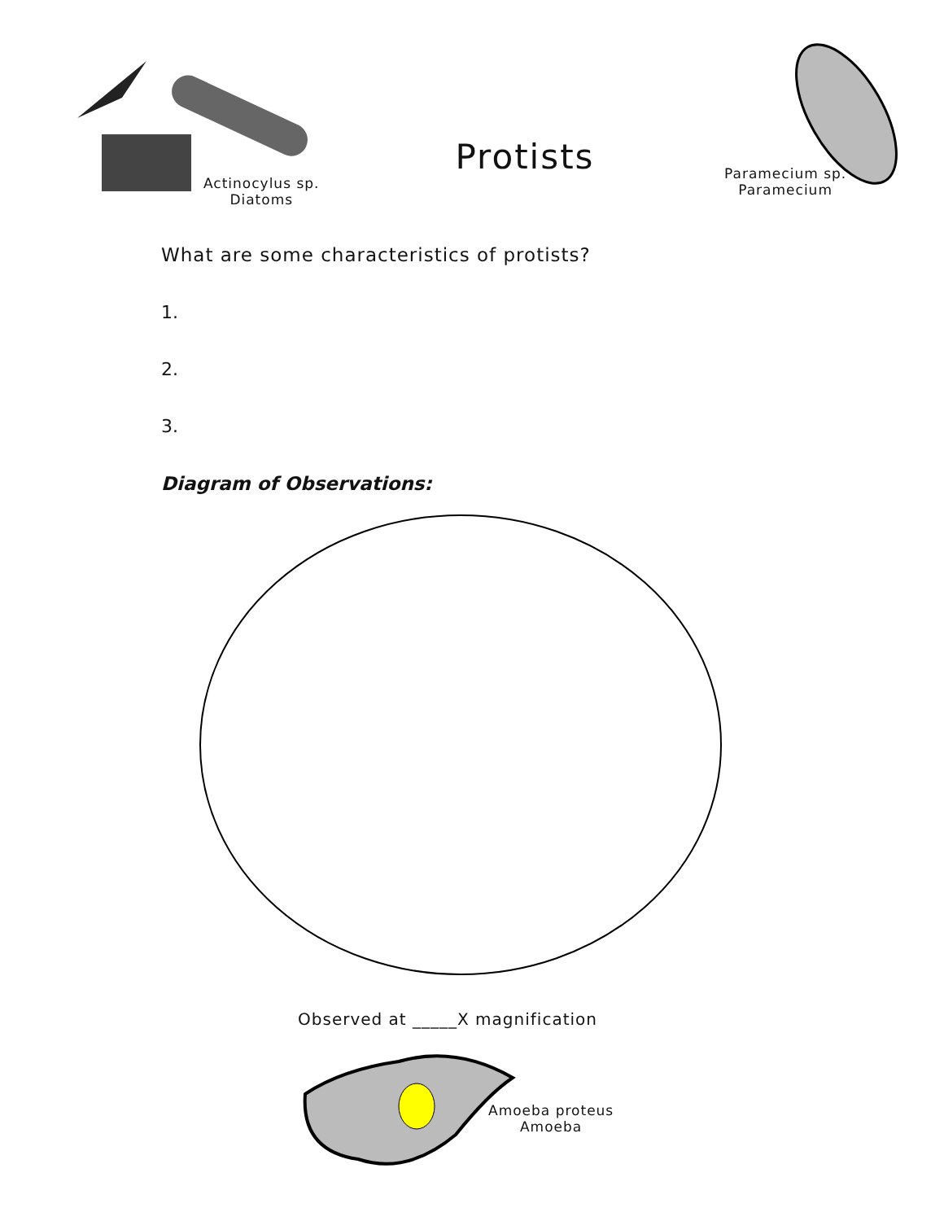Actinocylus sp.
Diatoms
Protists
Paramecium sp.
Paramecium
What are some characteristics of protists?
1.
2.
3.
Diagram of Observations:
Observed at _____X magnification
Amoeba proteus
Amoeba